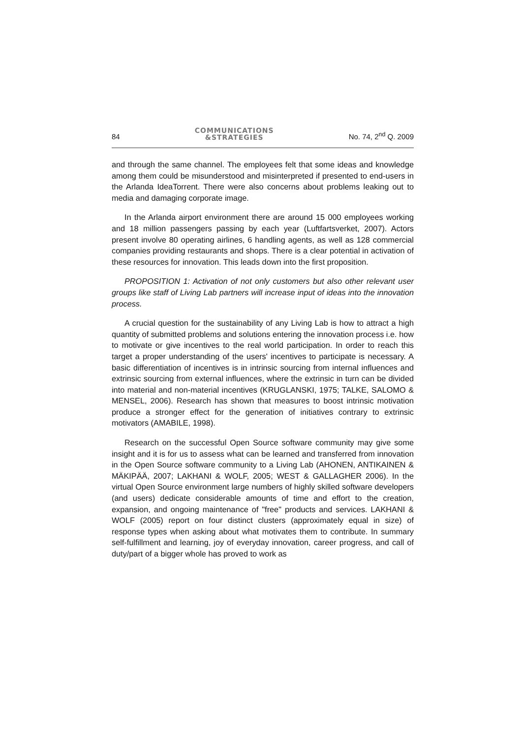84 COMMUNICATIONS
&STRATEGIES No. 74, 2<sup>nd</sup> Q. 2009
and through the same channel. The employees felt that some ideas and knowledge among them could be misunderstood and misinterpreted if presented to end-users in the Arlanda IdeaTorrent. There were also concerns about problems leaking out to media and damaging corporate image.
In the Arlanda airport environment there are around 15 000 employees working and 18 million passengers passing by each year (Luftfartsverket, 2007). Actors present involve 80 operating airlines, 6 handling agents, as well as 128 commercial companies providing restaurants and shops. There is a clear potential in activation of these resources for innovation. This leads down into the first proposition.
PROPOSITION 1: Activation of not only customers but also other relevant user groups like staff of Living Lab partners will increase input of ideas into the innovation process.
A crucial question for the sustainability of any Living Lab is how to attract a high quantity of submitted problems and solutions entering the innovation process i.e. how to motivate or give incentives to the real world participation. In order to reach this target a proper understanding of the users' incentives to participate is necessary. A basic differentiation of incentives is in intrinsic sourcing from internal influences and extrinsic sourcing from external influences, where the extrinsic in turn can be divided into material and non-material incentives (KRUGLANSKI, 1975; TALKE, SALOMO & MENSEL, 2006). Research has shown that measures to boost intrinsic motivation produce a stronger effect for the generation of initiatives contrary to extrinsic motivators (AMABILE, 1998).
Research on the successful Open Source software community may give some insight and it is for us to assess what can be learned and transferred from innovation in the Open Source software community to a Living Lab (AHONEN, ANTIKAINEN & MÄKIPÄÄ, 2007; LAKHANI & WOLF, 2005; WEST & GALLAGHER 2006). In the virtual Open Source environment large numbers of highly skilled software developers (and users) dedicate considerable amounts of time and effort to the creation, expansion, and ongoing maintenance of "free" products and services. LAKHANI & WOLF (2005) report on four distinct clusters (approximately equal in size) of response types when asking about what motivates them to contribute. In summary self-fulfillment and learning, joy of everyday innovation, career progress, and call of duty/part of a bigger whole has proved to work as